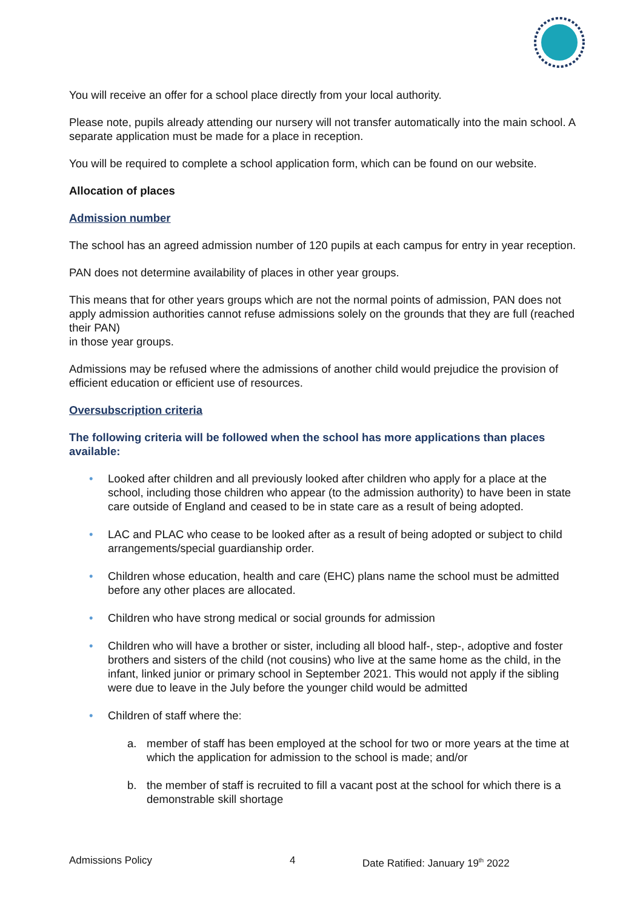You will receive an offer for a school place directly from your local authority.
Please note, pupils already attending our nursery will not transfer automatically into the main school. A separate application must be made for a place in reception.
You will be required to complete a school application form, which can be found on our website.
Allocation of places
Admission number
The school has an agreed admission number of 120 pupils at each campus for entry in year reception.
PAN does not determine availability of places in other year groups.
This means that for other years groups which are not the normal points of admission, PAN does not apply admission authorities cannot refuse admissions solely on the grounds that they are full (reached their PAN)
in those year groups.
Admissions may be refused where the admissions of another child would prejudice the provision of efficient education or efficient use of resources.
Oversubscription criteria
The following criteria will be followed when the school has more applications than places available:
• Looked after children and all previously looked after children who apply for a place at the school, including those children who appear (to the admission authority) to have been in state care outside of England and ceased to be in state care as a result of being adopted.
• LAC and PLAC who cease to be looked after as a result of being adopted or subject to child arrangements/special guardianship order.
• Children whose education, health and care (EHC) plans name the school must be admitted before any other places are allocated.
• Children who have strong medical or social grounds for admission
• Children who will have a brother or sister, including all blood half-, step-, adoptive and foster brothers and sisters of the child (not cousins) who live at the same home as the child, in the infant, linked junior or primary school in September 2021. This would not apply if the sibling were due to leave in the July before the younger child would be admitted
• Children of staff where the:
a. member of staff has been employed at the school for two or more years at the time at which the application for admission to the school is made; and/or
b. the member of staff is recruited to fill a vacant post at the school for which there is a demonstrable skill shortage
Admissions Policy 4 Date Ratified: January 19<sup>th</sup> 2022